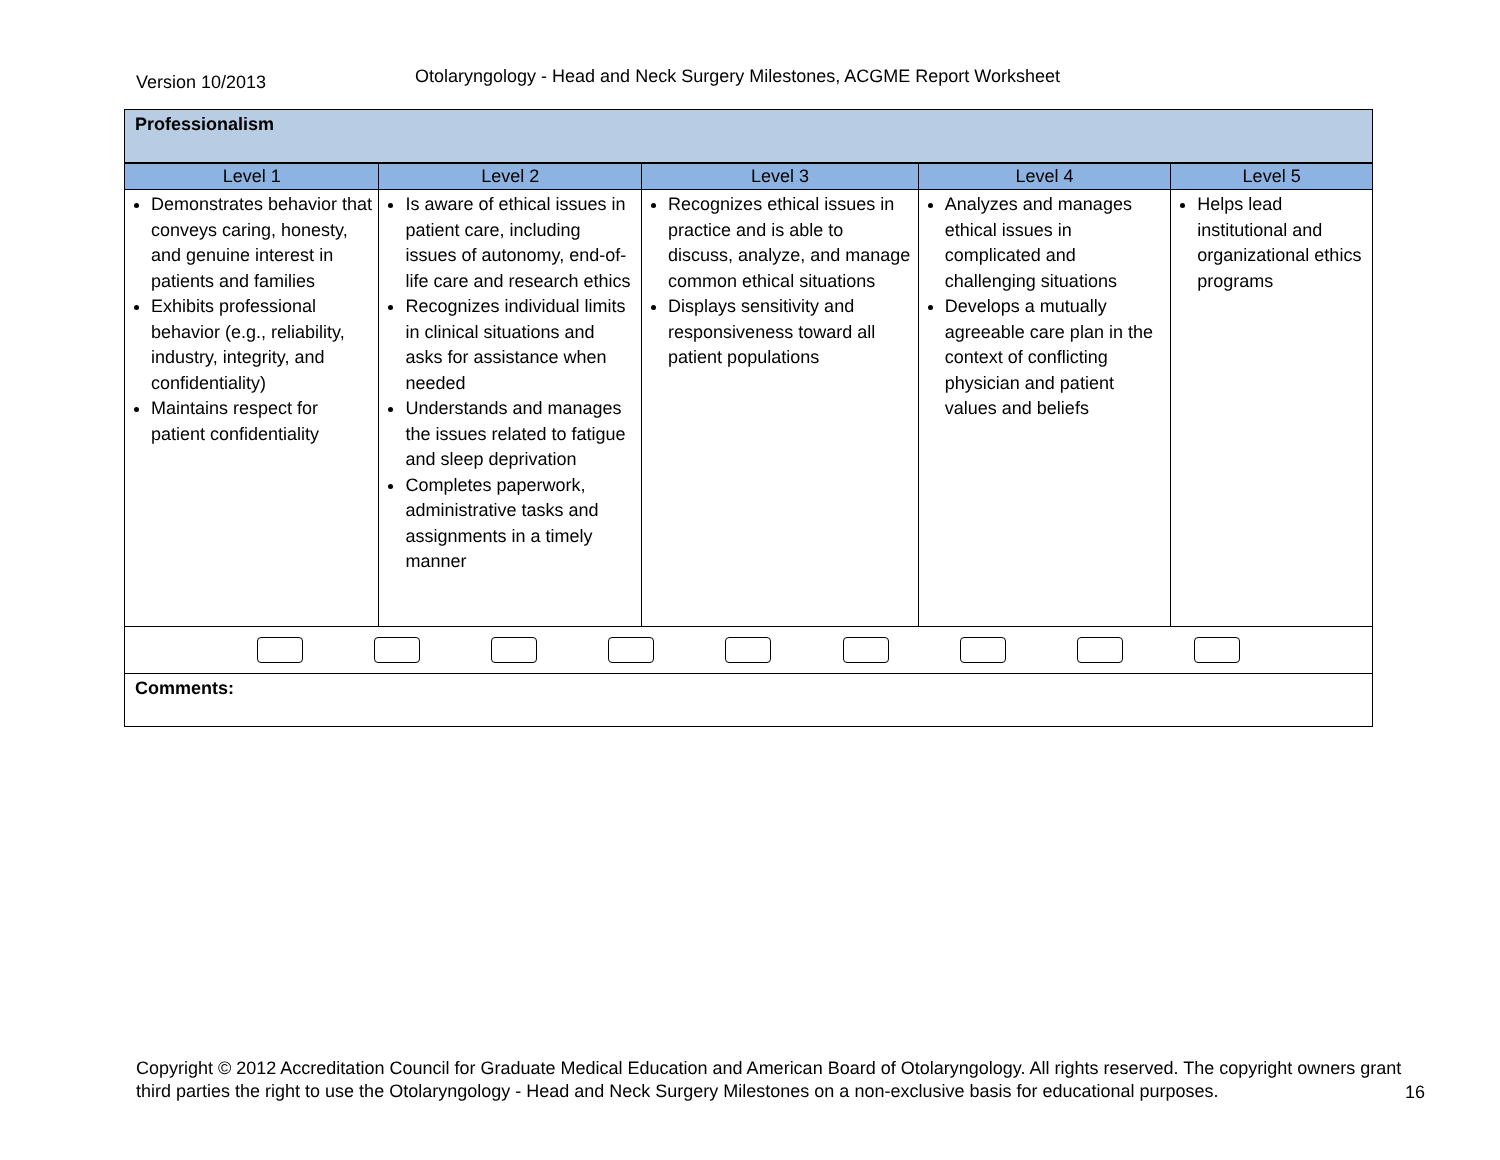Version 10/2013
Otolaryngology - Head and Neck Surgery Milestones, ACGME Report Worksheet
| Professionalism | | | | |
| Level 1 | Level 2 | Level 3 | Level 4 | Level 5 |
| Demonstrates behavior that conveys caring, honesty, and genuine interest in patients and families Exhibits professional behavior (e.g., reliability, industry, integrity, and confidentiality) Maintains respect for patient confidentiality | Is aware of ethical issues in patient care, including issues of autonomy, end-of-life care and research ethics Recognizes individual limits in clinical situations and asks for assistance when needed Understands and manages the issues related to fatigue and sleep deprivation Completes paperwork, administrative tasks and assignments in a timely manner | Recognizes ethical issues in practice and is able to discuss, analyze, and manage common ethical situations Displays sensitivity and responsiveness toward all patient populations | Analyzes and manages ethical issues in complicated and challenging situations Develops a mutually agreeable care plan in the context of conflicting physician and patient values and beliefs | Helps lead institutional and organizational ethics programs |
| Comments: | | | | |
Copyright © 2012 Accreditation Council for Graduate Medical Education and American Board of Otolaryngology. All rights reserved. The copyright owners grant third parties the right to use the Otolaryngology - Head and Neck Surgery Milestones on a non-exclusive basis for educational purposes.
16